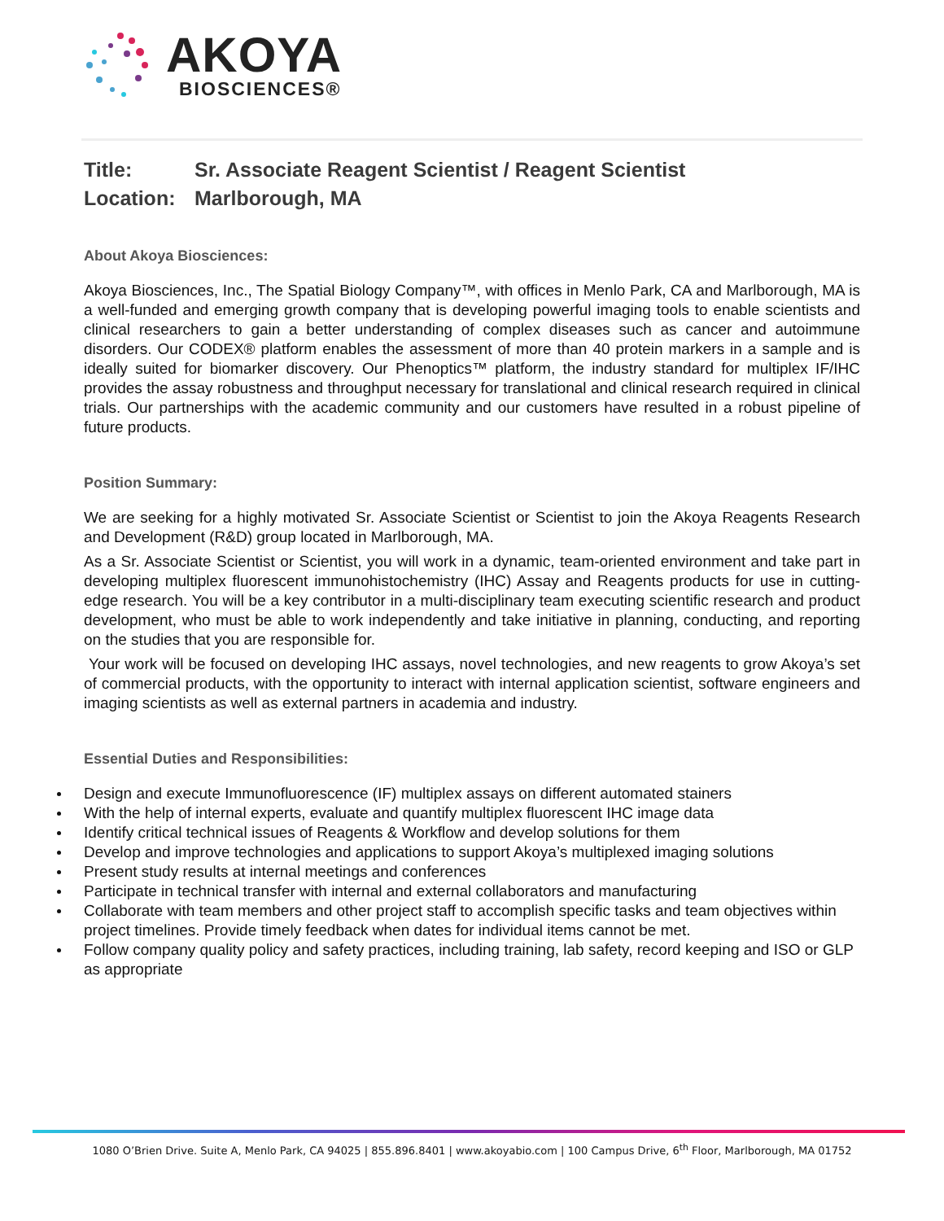AKOYA
BIOSCIENCES®
Title: Sr. Associate Reagent Scientist / Reagent Scientist
Location: Marlborough, MA
About Akoya Biosciences:
Akoya Biosciences, Inc., The Spatial Biology Company™, with offices in Menlo Park, CA and Marlborough, MA is a well-funded and emerging growth company that is developing powerful imaging tools to enable scientists and clinical researchers to gain a better understanding of complex diseases such as cancer and autoimmune disorders. Our CODEX® platform enables the assessment of more than 40 protein markers in a sample and is ideally suited for biomarker discovery. Our Phenoptics™ platform, the industry standard for multiplex IF/IHC provides the assay robustness and throughput necessary for translational and clinical research required in clinical trials. Our partnerships with the academic community and our customers have resulted in a robust pipeline of future products.
Position Summary:
We are seeking for a highly motivated Sr. Associate Scientist or Scientist to join the Akoya Reagents Research and Development (R&D) group located in Marlborough, MA.
As a Sr. Associate Scientist or Scientist, you will work in a dynamic, team-oriented environment and take part in developing multiplex fluorescent immunohistochemistry (IHC) Assay and Reagents products for use in cutting-edge research. You will be a key contributor in a multi-disciplinary team executing scientific research and product development, who must be able to work independently and take initiative in planning, conducting, and reporting on the studies that you are responsible for.
Your work will be focused on developing IHC assays, novel technologies, and new reagents to grow Akoya’s set of commercial products, with the opportunity to interact with internal application scientist, software engineers and imaging scientists as well as external partners in academia and industry.
Essential Duties and Responsibilities:
Design and execute Immunofluorescence (IF) multiplex assays on different automated stainers
With the help of internal experts, evaluate and quantify multiplex fluorescent IHC image data
Identify critical technical issues of Reagents & Workflow and develop solutions for them
Develop and improve technologies and applications to support Akoya’s multiplexed imaging solutions
Present study results at internal meetings and conferences
Participate in technical transfer with internal and external collaborators and manufacturing
Collaborate with team members and other project staff to accomplish specific tasks and team objectives within project timelines. Provide timely feedback when dates for individual items cannot be met.
Follow company quality policy and safety practices, including training, lab safety, record keeping and ISO or GLP as appropriate
1080 O’Brien Drive. Suite A, Menlo Park, CA 94025 | 855.896.8401 | www.akoyabio.com | 100 Campus Drive, 6<sup>th</sup> Floor, Marlborough, MA 01752